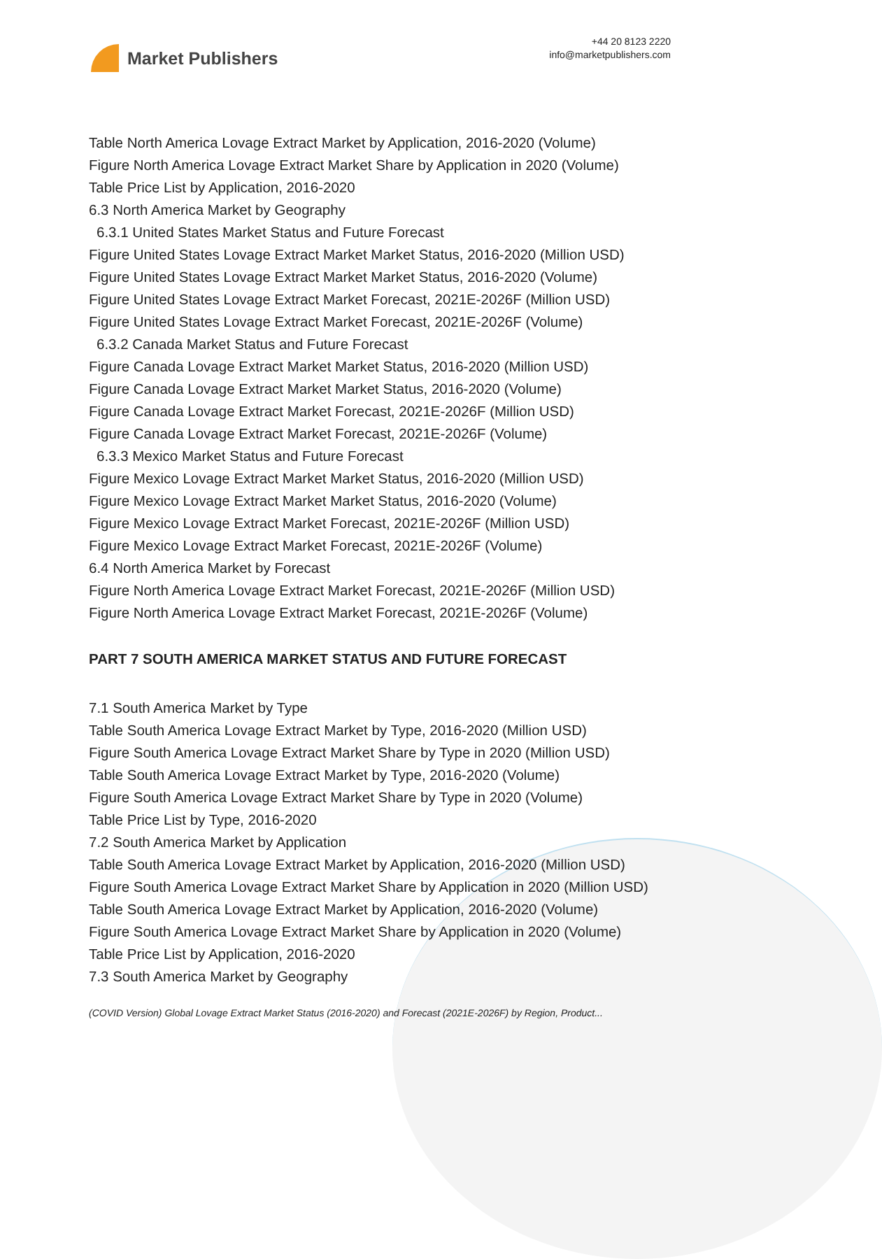Market Publishers
+44 20 8123 2220
info@marketpublishers.com
Table North America Lovage Extract Market by Application, 2016-2020 (Volume)
Figure North America Lovage Extract Market Share by Application in 2020 (Volume)
Table Price List by Application, 2016-2020
6.3 North America Market by Geography
6.3.1 United States Market Status and Future Forecast
Figure United States Lovage Extract Market Market Status, 2016-2020 (Million USD)
Figure United States Lovage Extract Market Market Status, 2016-2020 (Volume)
Figure United States Lovage Extract Market Forecast, 2021E-2026F (Million USD)
Figure United States Lovage Extract Market Forecast, 2021E-2026F (Volume)
6.3.2 Canada Market Status and Future Forecast
Figure Canada Lovage Extract Market Market Status, 2016-2020 (Million USD)
Figure Canada Lovage Extract Market Market Status, 2016-2020 (Volume)
Figure Canada Lovage Extract Market Forecast, 2021E-2026F (Million USD)
Figure Canada Lovage Extract Market Forecast, 2021E-2026F (Volume)
6.3.3 Mexico Market Status and Future Forecast
Figure Mexico Lovage Extract Market Market Status, 2016-2020 (Million USD)
Figure Mexico Lovage Extract Market Market Status, 2016-2020 (Volume)
Figure Mexico Lovage Extract Market Forecast, 2021E-2026F (Million USD)
Figure Mexico Lovage Extract Market Forecast, 2021E-2026F (Volume)
6.4 North America Market by Forecast
Figure North America Lovage Extract Market Forecast, 2021E-2026F (Million USD)
Figure North America Lovage Extract Market Forecast, 2021E-2026F (Volume)
PART 7 SOUTH AMERICA MARKET STATUS AND FUTURE FORECAST
7.1 South America Market by Type
Table South America Lovage Extract Market by Type, 2016-2020 (Million USD)
Figure South America Lovage Extract Market Share by Type in 2020 (Million USD)
Table South America Lovage Extract Market by Type, 2016-2020 (Volume)
Figure South America Lovage Extract Market Share by Type in 2020 (Volume)
Table Price List by Type, 2016-2020
7.2 South America Market by Application
Table South America Lovage Extract Market by Application, 2016-2020 (Million USD)
Figure South America Lovage Extract Market Share by Application in 2020 (Million USD)
Table South America Lovage Extract Market by Application, 2016-2020 (Volume)
Figure South America Lovage Extract Market Share by Application in 2020 (Volume)
Table Price List by Application, 2016-2020
7.3 South America Market by Geography
(COVID Version) Global Lovage Extract Market Status (2016-2020) and Forecast (2021E-2026F) by Region, Product...